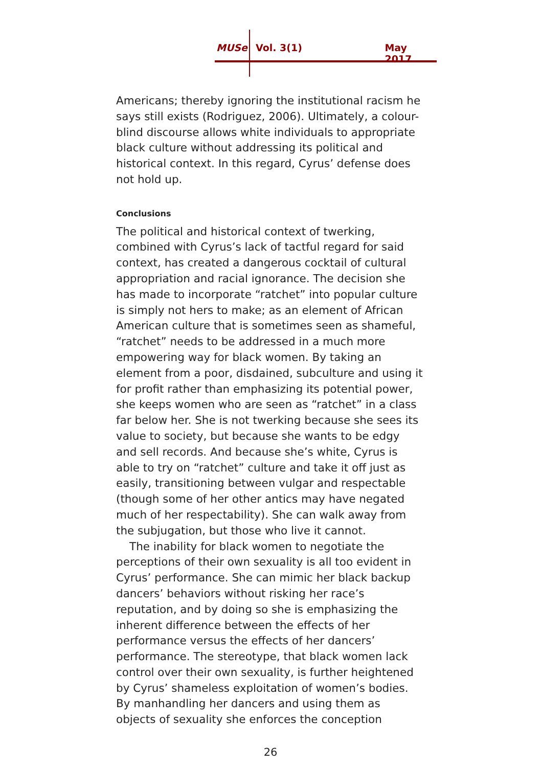MUSe Vol. 3(1) May 2017
Americans; thereby ignoring the institutional racism he says still exists (Rodriguez, 2006). Ultimately, a colour-blind discourse allows white individuals to appropriate black culture without addressing its political and historical context. In this regard, Cyrus’ defense does not hold up.
Conclusions
The political and historical context of twerking, combined with Cyrus’s lack of tactful regard for said context, has created a dangerous cocktail of cultural appropriation and racial ignorance. The decision she has made to incorporate “ratchet” into popular culture is simply not hers to make; as an element of African American culture that is sometimes seen as shameful, “ratchet” needs to be addressed in a much more empowering way for black women. By taking an element from a poor, disdained, subculture and using it for profit rather than emphasizing its potential power, she keeps women who are seen as “ratchet” in a class far below her. She is not twerking because she sees its value to society, but because she wants to be edgy and sell records. And because she’s white, Cyrus is able to try on “ratchet” culture and take it off just as easily, transitioning between vulgar and respectable (though some of her other antics may have negated much of her respectability). She can walk away from the subjugation, but those who live it cannot.
The inability for black women to negotiate the perceptions of their own sexuality is all too evident in Cyrus’ performance. She can mimic her black backup dancers’ behaviors without risking her race’s reputation, and by doing so she is emphasizing the inherent difference between the effects of her performance versus the effects of her dancers’ performance. The stereotype, that black women lack control over their own sexuality, is further heightened by Cyrus’ shameless exploitation of women’s bodies. By manhandling her dancers and using them as objects of sexuality she enforces the conception
26